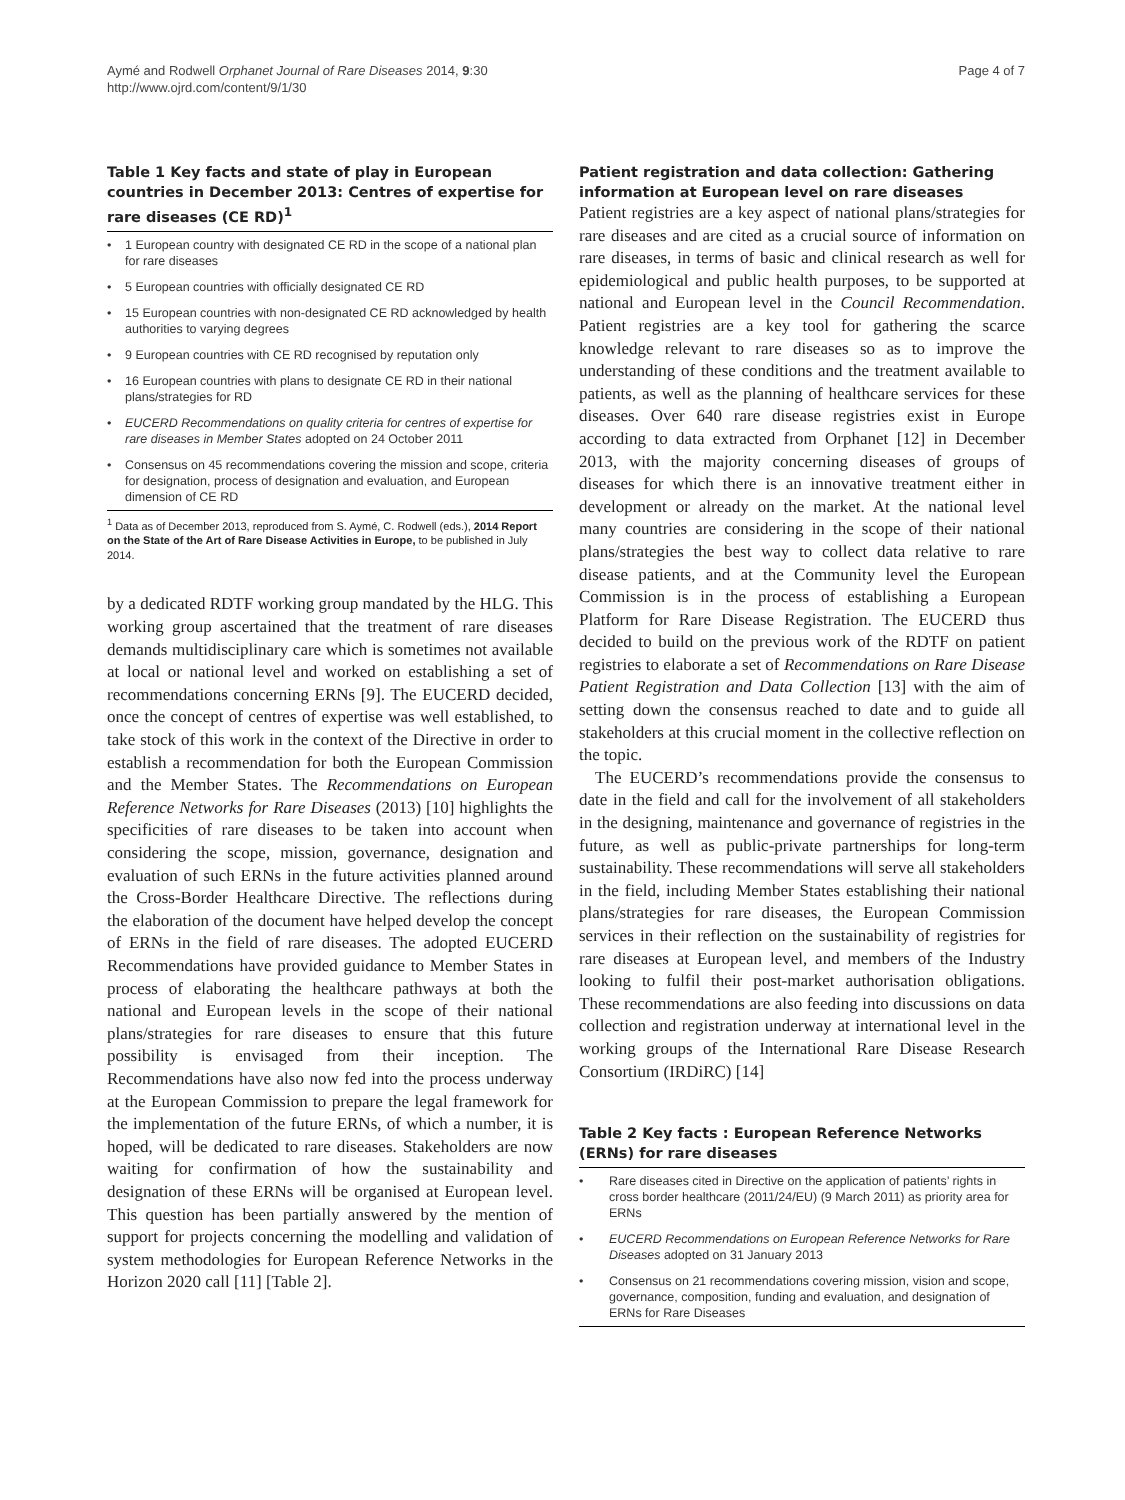Aymé and Rodwell Orphanet Journal of Rare Diseases 2014, 9:30
http://www.ojrd.com/content/9/1/30
Page 4 of 7
Table 1 Key facts and state of play in European countries in December 2013: Centres of expertise for rare diseases (CE RD)<sup>1</sup>
| • | 1 European country with designated CE RD in the scope of a national plan for rare diseases |
| • | 5 European countries with officially designated CE RD |
| • | 15 European countries with non-designated CE RD acknowledged by health authorities to varying degrees |
| • | 9 European countries with CE RD recognised by reputation only |
| • | 16 European countries with plans to designate CE RD in their national plans/strategies for RD |
| • | EUCERD Recommendations on quality criteria for centres of expertise for rare diseases in Member States adopted on 24 October 2011 |
| • | Consensus on 45 recommendations covering the mission and scope, criteria for designation, process of designation and evaluation, and European dimension of CE RD |
<sup>1</sup> Data as of December 2013, reproduced from S. Aymé, C. Rodwell (eds.), 2014 Report on the State of the Art of Rare Disease Activities in Europe, to be published in July 2014.
by a dedicated RDTF working group mandated by the HLG. This working group ascertained that the treatment of rare diseases demands multidisciplinary care which is sometimes not available at local or national level and worked on establishing a set of recommendations concerning ERNs [9]. The EUCERD decided, once the concept of centres of expertise was well established, to take stock of this work in the context of the Directive in order to establish a recommendation for both the European Commission and the Member States. The Recommendations on European Reference Networks for Rare Diseases (2013) [10] highlights the specificities of rare diseases to be taken into account when considering the scope, mission, governance, designation and evaluation of such ERNs in the future activities planned around the Cross-Border Healthcare Directive. The reflections during the elaboration of the document have helped develop the concept of ERNs in the field of rare diseases. The adopted EUCERD Recommendations have provided guidance to Member States in process of elaborating the healthcare pathways at both the national and European levels in the scope of their national plans/strategies for rare diseases to ensure that this future possibility is envisaged from their inception. The Recommendations have also now fed into the process underway at the European Commission to prepare the legal framework for the implementation of the future ERNs, of which a number, it is hoped, will be dedicated to rare diseases. Stakeholders are now waiting for confirmation of how the sustainability and designation of these ERNs will be organised at European level. This question has been partially answered by the mention of support for projects concerning the modelling and validation of system methodologies for European Reference Networks in the Horizon 2020 call [11] [Table 2].
Patient registration and data collection: Gathering information at European level on rare diseases
Patient registries are a key aspect of national plans/strategies for rare diseases and are cited as a crucial source of information on rare diseases, in terms of basic and clinical research as well for epidemiological and public health purposes, to be supported at national and European level in the Council Recommendation. Patient registries are a key tool for gathering the scarce knowledge relevant to rare diseases so as to improve the understanding of these conditions and the treatment available to patients, as well as the planning of healthcare services for these diseases. Over 640 rare disease registries exist in Europe according to data extracted from Orphanet [12] in December 2013, with the majority concerning diseases of groups of diseases for which there is an innovative treatment either in development or already on the market. At the national level many countries are considering in the scope of their national plans/strategies the best way to collect data relative to rare disease patients, and at the Community level the European Commission is in the process of establishing a European Platform for Rare Disease Registration. The EUCERD thus decided to build on the previous work of the RDTF on patient registries to elaborate a set of Recommendations on Rare Disease Patient Registration and Data Collection [13] with the aim of setting down the consensus reached to date and to guide all stakeholders at this crucial moment in the collective reflection on the topic.
The EUCERD’s recommendations provide the consensus to date in the field and call for the involvement of all stakeholders in the designing, maintenance and governance of registries in the future, as well as public-private partnerships for long-term sustainability. These recommendations will serve all stakeholders in the field, including Member States establishing their national plans/strategies for rare diseases, the European Commission services in their reflection on the sustainability of registries for rare diseases at European level, and members of the Industry looking to fulfil their post-market authorisation obligations. These recommendations are also feeding into discussions on data collection and registration underway at international level in the working groups of the International Rare Disease Research Consortium (IRDiRC) [14]
Table 2 Key facts : European Reference Networks (ERNs) for rare diseases
| • | Rare diseases cited in Directive on the application of patients’ rights in cross border healthcare (2011/24/EU) (9 March 2011) as priority area for ERNs |
| • | EUCERD Recommendations on European Reference Networks for Rare Diseases adopted on 31 January 2013 |
| • | Consensus on 21 recommendations covering mission, vision and scope, governance, composition, funding and evaluation, and designation of ERNs for Rare Diseases |